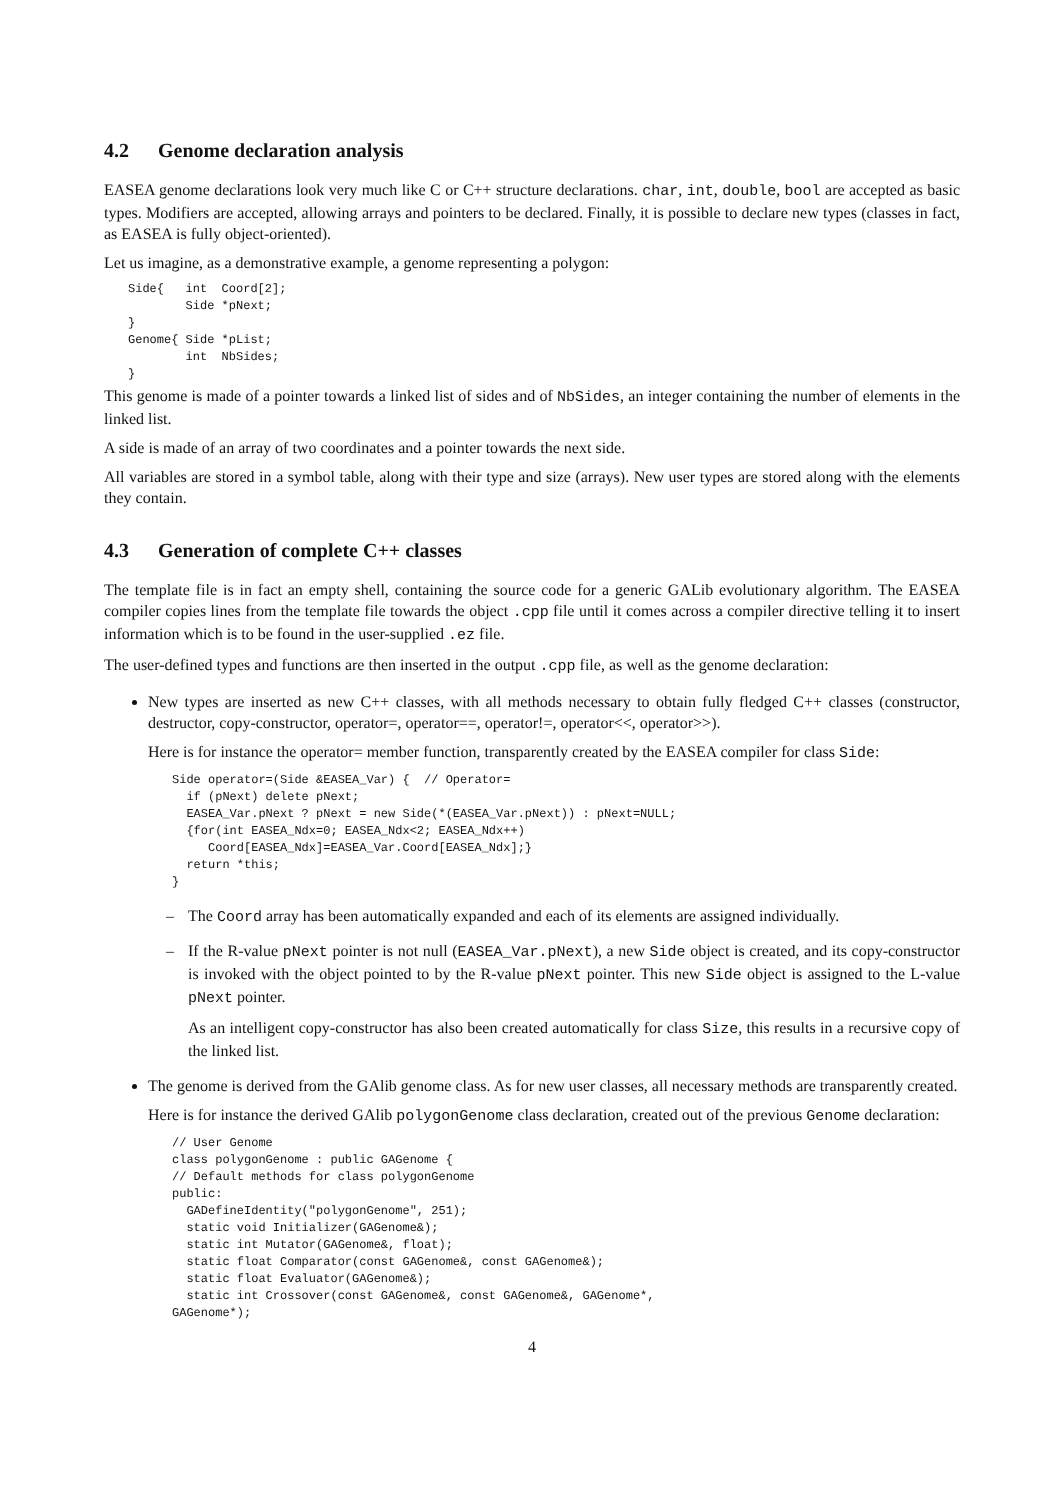4.2 Genome declaration analysis
EASEA genome declarations look very much like C or C++ structure declarations. char, int, double, bool are accepted as basic types. Modifiers are accepted, allowing arrays and pointers to be declared. Finally, it is possible to declare new types (classes in fact, as EASEA is fully object-oriented).
Let us imagine, as a demonstrative example, a genome representing a polygon:
Side{   int  Coord[2];
        Side *pNext;
}
Genome{ Side *pList;
        int  NbSides;
}
This genome is made of a pointer towards a linked list of sides and of NbSides, an integer containing the number of elements in the linked list.
A side is made of an array of two coordinates and a pointer towards the next side.
All variables are stored in a symbol table, along with their type and size (arrays). New user types are stored along with the elements they contain.
4.3 Generation of complete C++ classes
The template file is in fact an empty shell, containing the source code for a generic GALib evolutionary algorithm. The EASEA compiler copies lines from the template file towards the object .cpp file until it comes across a compiler directive telling it to insert information which is to be found in the user-supplied .ez file.
The user-defined types and functions are then inserted in the output .cpp file, as well as the genome declaration:
New types are inserted as new C++ classes, with all methods necessary to obtain fully fledged C++ classes (constructor, destructor, copy-constructor, operator=, operator==, operator!=, operator<<, operator>>).
Here is for instance the operator= member function, transparently created by the EASEA compiler for class Side:
Side operator=(Side &EASEA_Var) {  // Operator=
  if (pNext) delete pNext;
  EASEA_Var.pNext ? pNext = new Side(*(EASEA_Var.pNext)) : pNext=NULL;
  {for(int EASEA_Ndx=0; EASEA_Ndx<2; EASEA_Ndx++)
     Coord[EASEA_Ndx]=EASEA_Var.Coord[EASEA_Ndx];}
  return *this;
}
– The Coord array has been automatically expanded and each of its elements are assigned individually.
–
If the R-value pNext pointer is not null (EASEA_Var.pNext), a new Side object is created, and its copy-constructor is invoked with the object pointed to by the R-value pNext pointer. This new Side object is assigned to the L-value pNext pointer.
As an intelligent copy-constructor has also been created automatically for class Size, this results in a recursive copy of the linked list.
The genome is derived from the GAlib genome class. As for new user classes, all necessary methods are transparently created.
Here is for instance the derived GAlib polygonGenome class declaration, created out of the previous Genome declaration:
// User Genome
class polygonGenome : public GAGenome {
// Default methods for class polygonGenome
public:
  GADefineIdentity("polygonGenome", 251);
  static void Initializer(GAGenome&);
  static int Mutator(GAGenome&, float);
  static float Comparator(const GAGenome&, const GAGenome&);
  static float Evaluator(GAGenome&);
  static int Crossover(const GAGenome&, const GAGenome&, GAGenome*,
GAGenome*);
4